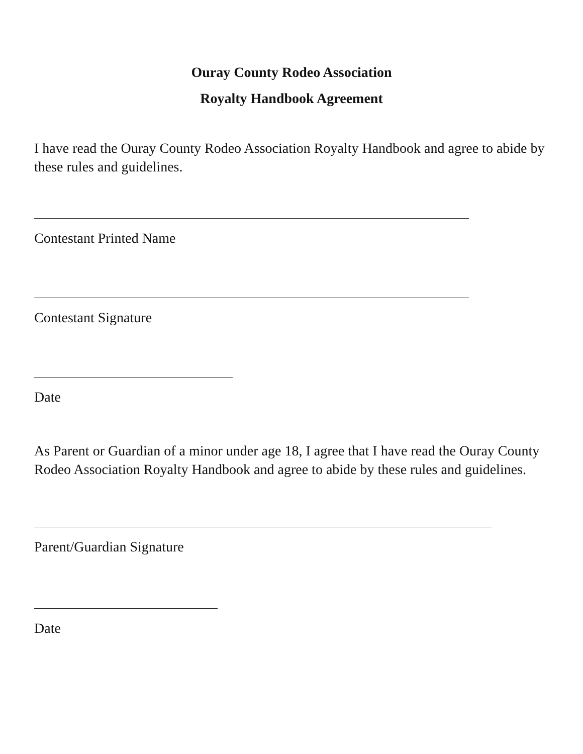Ouray County Rodeo Association
Royalty Handbook Agreement
I have read the Ouray County Rodeo Association Royalty Handbook and agree to abide by these rules and guidelines.
Contestant Printed Name
Contestant Signature
Date
As Parent or Guardian of a minor under age 18, I agree that I have read the Ouray County Rodeo Association Royalty Handbook and agree to abide by these rules and guidelines.
Parent/Guardian Signature
Date